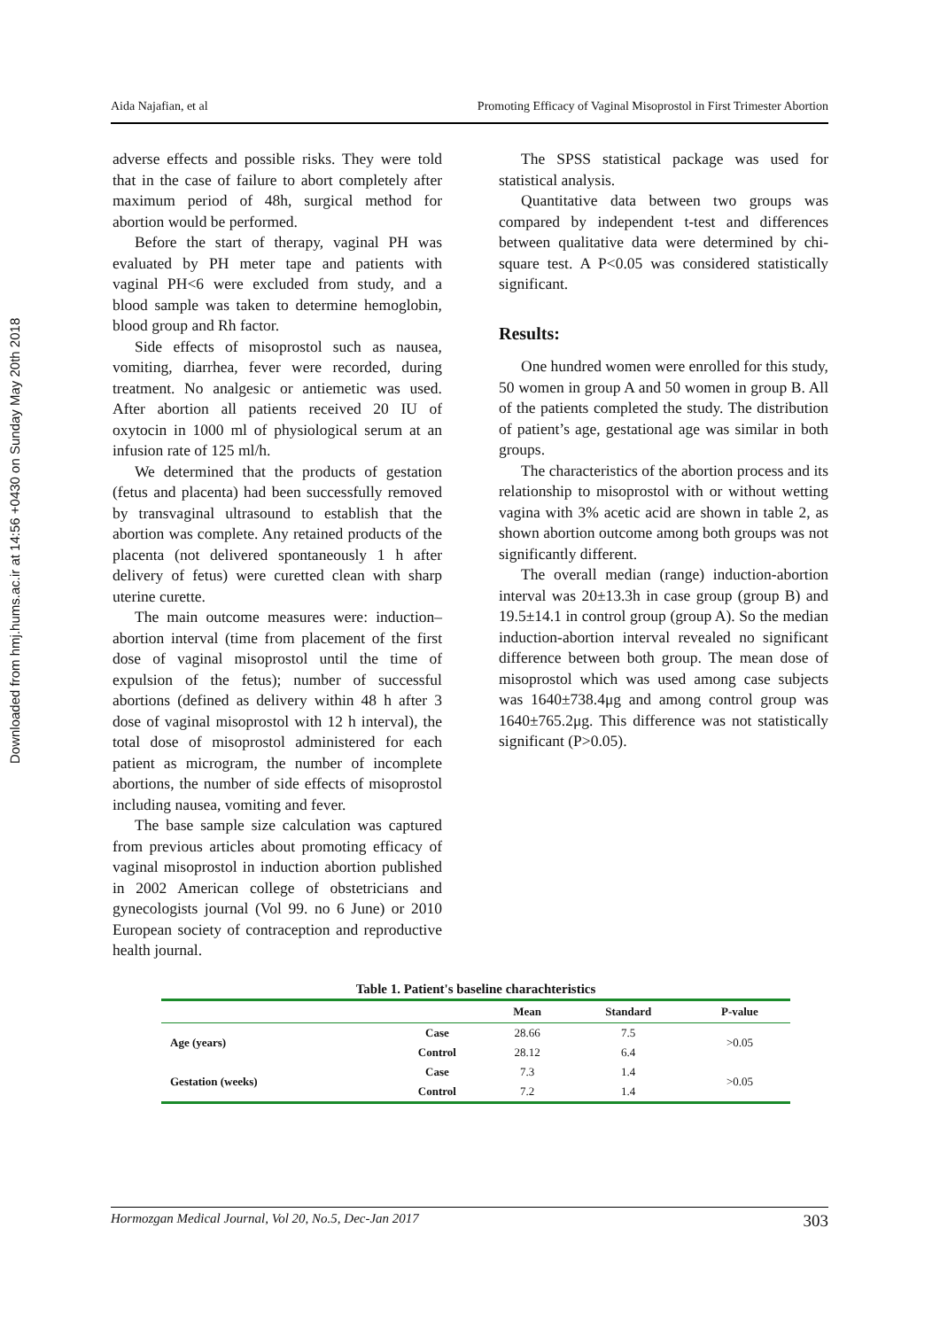Downloaded from hmj.hums.ac.ir at 14:56 +0430 on Sunday May 20th 2018
Aida Najafian, et al Promoting Efficacy of Vaginal Misoprostol in First Trimester Abortion
adverse effects and possible risks. They were told that in the case of failure to abort completely after maximum period of 48h, surgical method for abortion would be performed.
Before the start of therapy, vaginal PH was evaluated by PH meter tape and patients with vaginal PH<6 were excluded from study, and a blood sample was taken to determine hemoglobin, blood group and Rh factor.
Side effects of misoprostol such as nausea, vomiting, diarrhea, fever were recorded, during treatment. No analgesic or antiemetic was used. After abortion all patients received 20 IU of oxytocin in 1000 ml of physiological serum at an infusion rate of 125 ml/h.
We determined that the products of gestation (fetus and placenta) had been successfully removed by transvaginal ultrasound to establish that the abortion was complete. Any retained products of the placenta (not delivered spontaneously 1 h after delivery of fetus) were curetted clean with sharp uterine curette.
The main outcome measures were: induction–abortion interval (time from placement of the first dose of vaginal misoprostol until the time of expulsion of the fetus); number of successful abortions (defined as delivery within 48 h after 3 dose of vaginal misoprostol with 12 h interval), the total dose of misoprostol administered for each patient as microgram, the number of incomplete abortions, the number of side effects of misoprostol including nausea, vomiting and fever.
The base sample size calculation was captured from previous articles about promoting efficacy of vaginal misoprostol in induction abortion published in 2002 American college of obstetricians and gynecologists journal (Vol 99. no 6 June) or 2010 European society of contraception and reproductive health journal.
The SPSS statistical package was used for statistical analysis.
Quantitative data between two groups was compared by independent t-test and differences between qualitative data were determined by chi-square test. A P<0.05 was considered statistically significant.
Results:
One hundred women were enrolled for this study, 50 women in group A and 50 women in group B. All of the patients completed the study. The distribution of patient’s age, gestational age was similar in both groups.
The characteristics of the abortion process and its relationship to misoprostol with or without wetting vagina with 3% acetic acid are shown in table 2, as shown abortion outcome among both groups was not significantly different.
The overall median (range) induction-abortion interval was 20±13.3h in case group (group B) and 19.5±14.1 in control group (group A). So the median induction-abortion interval revealed no significant difference between both group. The mean dose of misoprostol which was used among case subjects was 1640±738.4μg and among control group was 1640±765.2μg. This difference was not statistically significant (P>0.05).
Table 1. Patient's baseline charachteristics
| | | Mean | Standard | P-value |
| --- | --- | --- | --- | --- |
| Age (years) | Case | 28.66 | 7.5 | >0.05 |
| | Control | 28.12 | 6.4 | |
| Gestation (weeks) | Case | 7.3 | 1.4 | >0.05 |
| | Control | 7.2 | 1.4 | |
Hormozgan Medical Journal, Vol 20, No.5, Dec-Jan 2017 303